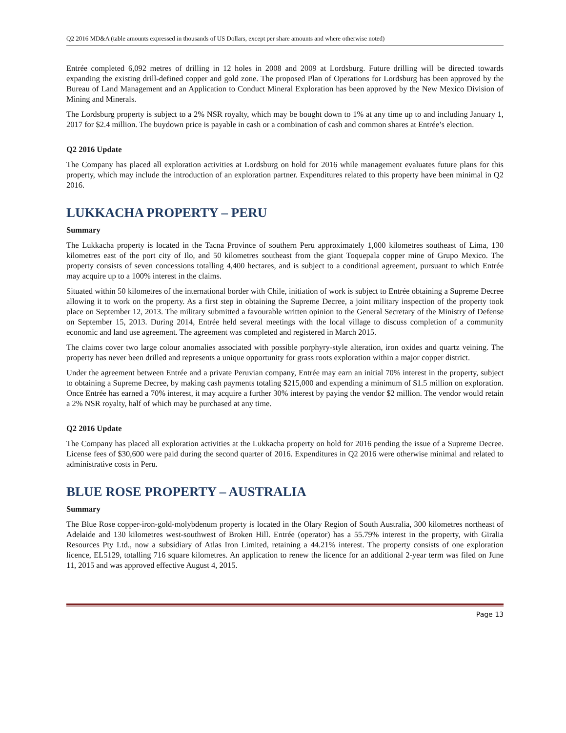Q2 2016 MD&A (table amounts expressed in thousands of US Dollars, except per share amounts and where otherwise noted)
Entrée completed 6,092 metres of drilling in 12 holes in 2008 and 2009 at Lordsburg. Future drilling will be directed towards expanding the existing drill-defined copper and gold zone. The proposed Plan of Operations for Lordsburg has been approved by the Bureau of Land Management and an Application to Conduct Mineral Exploration has been approved by the New Mexico Division of Mining and Minerals.
The Lordsburg property is subject to a 2% NSR royalty, which may be bought down to 1% at any time up to and including January 1, 2017 for $2.4 million. The buydown price is payable in cash or a combination of cash and common shares at Entrée’s election.
Q2 2016 Update
The Company has placed all exploration activities at Lordsburg on hold for 2016 while management evaluates future plans for this property, which may include the introduction of an exploration partner. Expenditures related to this property have been minimal in Q2 2016.
LUKKACHA PROPERTY – PERU
Summary
The Lukkacha property is located in the Tacna Province of southern Peru approximately 1,000 kilometres southeast of Lima, 130 kilometres east of the port city of Ilo, and 50 kilometres southeast from the giant Toquepala copper mine of Grupo Mexico. The property consists of seven concessions totalling 4,400 hectares, and is subject to a conditional agreement, pursuant to which Entrée may acquire up to a 100% interest in the claims.
Situated within 50 kilometres of the international border with Chile, initiation of work is subject to Entrée obtaining a Supreme Decree allowing it to work on the property. As a first step in obtaining the Supreme Decree, a joint military inspection of the property took place on September 12, 2013. The military submitted a favourable written opinion to the General Secretary of the Ministry of Defense on September 15, 2013. During 2014, Entrée held several meetings with the local village to discuss completion of a community economic and land use agreement. The agreement was completed and registered in March 2015.
The claims cover two large colour anomalies associated with possible porphyry-style alteration, iron oxides and quartz veining. The property has never been drilled and represents a unique opportunity for grass roots exploration within a major copper district.
Under the agreement between Entrée and a private Peruvian company, Entrée may earn an initial 70% interest in the property, subject to obtaining a Supreme Decree, by making cash payments totaling $215,000 and expending a minimum of $1.5 million on exploration. Once Entrée has earned a 70% interest, it may acquire a further 30% interest by paying the vendor $2 million. The vendor would retain a 2% NSR royalty, half of which may be purchased at any time.
Q2 2016 Update
The Company has placed all exploration activities at the Lukkacha property on hold for 2016 pending the issue of a Supreme Decree. License fees of $30,600 were paid during the second quarter of 2016. Expenditures in Q2 2016 were otherwise minimal and related to administrative costs in Peru.
BLUE ROSE PROPERTY – AUSTRALIA
Summary
The Blue Rose copper-iron-gold-molybdenum property is located in the Olary Region of South Australia, 300 kilometres northeast of Adelaide and 130 kilometres west-southwest of Broken Hill. Entrée (operator) has a 55.79% interest in the property, with Giralia Resources Pty Ltd., now a subsidiary of Atlas Iron Limited, retaining a 44.21% interest. The property consists of one exploration licence, EL5129, totalling 716 square kilometres. An application to renew the licence for an additional 2-year term was filed on June 11, 2015 and was approved effective August 4, 2015.
Page 13